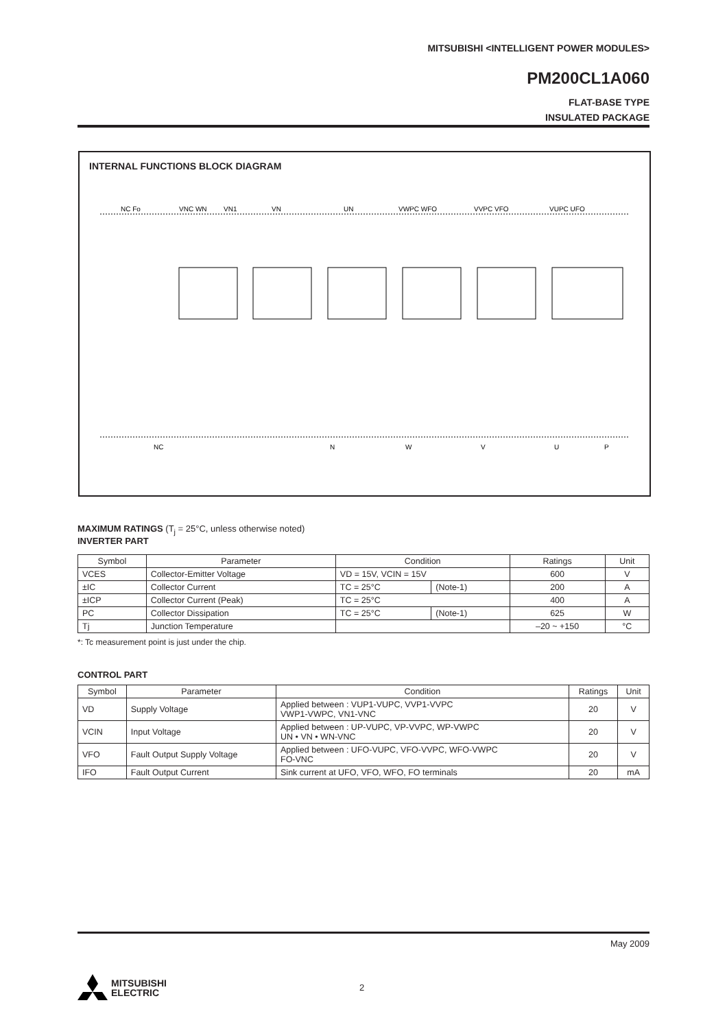MITSUBISHI <INTELLIGENT POWER MODULES>
PM200CL1A060
FLAT-BASE TYPE
INSULATED PACKAGE
INTERNAL FUNCTIONS BLOCK DIAGRAM
NC Fo
VNC WN
VN1
VN
UN
VWPC WFO
VVPC VFO
VUPC UFO
NC
N
W
V
U
P
MAXIMUM RATINGS (T<sub>j</sub> = 25°C, unless otherwise noted)
INVERTER PART
| Symbol | Parameter | Condition | | Ratings | Unit |
| --- | --- | --- | --- | --- | --- |
| VCES | Collector-Emitter Voltage | VD = 15V, VCIN = 15V | | 600 | V |
| ±IC | Collector Current | TC = 25°C | (Note-1) | 200 | A |
| ±ICP | Collector Current (Peak) | TC = 25°C | | 400 | A |
| PC | Collector Dissipation | TC = 25°C | (Note-1) | 625 | W |
| Tj | Junction Temperature | | | –20 ~ +150 | °C |
*: Tc measurement point is just under the chip.
CONTROL PART
| Symbol | Parameter | Condition | Ratings | Unit |
| --- | --- | --- | --- | --- |
| VD | Supply Voltage | Applied between : VUP1-VUPC, VVP1-VVPC VWP1-VWPC, VN1-VNC | 20 | V |
| VCIN | Input Voltage | Applied between : UP-VUPC, VP-VVPC, WP-VWPC UN • VN • WN-VNC | 20 | V |
| VFO | Fault Output Supply Voltage | Applied between : UFO-VUPC, VFO-VVPC, WFO-VWPC FO-VNC | 20 | V |
| IFO | Fault Output Current | Sink current at UFO, VFO, WFO, FO terminals | 20 | mA |
May 2009
2
MITSUBISHI
ELECTRIC